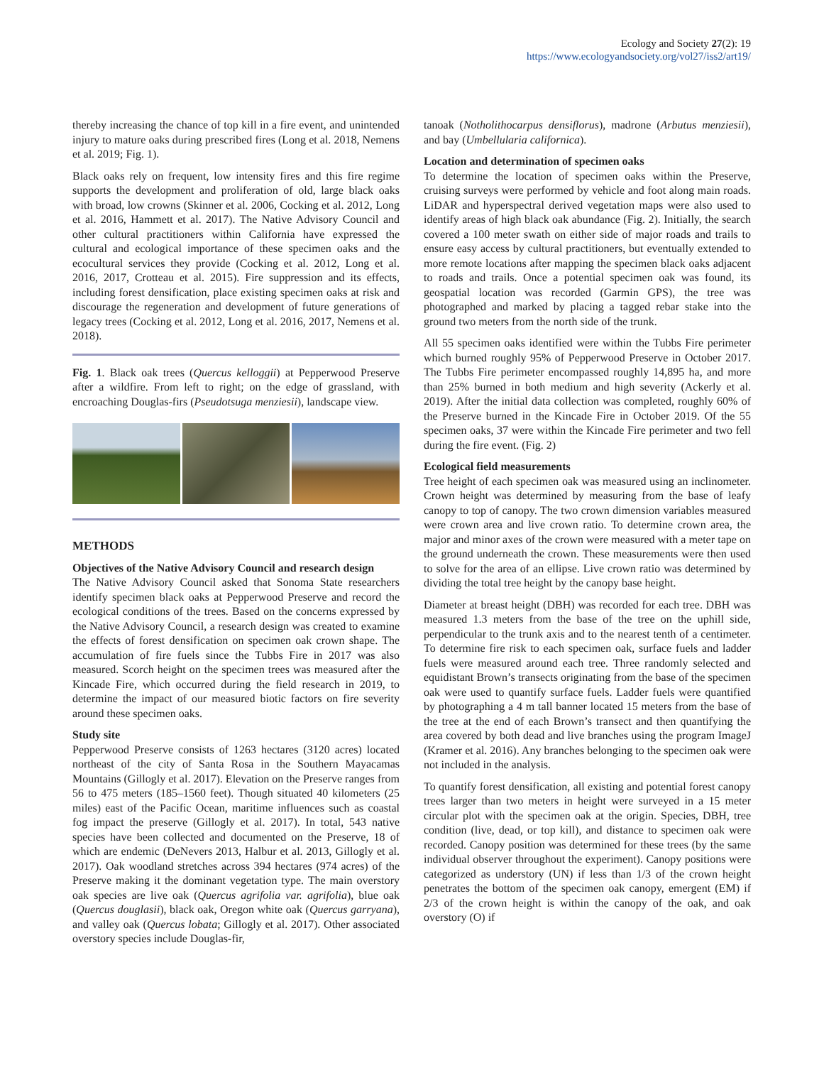Ecology and Society 27(2): 19
https://www.ecologyandsociety.org/vol27/iss2/art19/
thereby increasing the chance of top kill in a fire event, and unintended injury to mature oaks during prescribed fires (Long et al. 2018, Nemens et al. 2019; Fig. 1).
Black oaks rely on frequent, low intensity fires and this fire regime supports the development and proliferation of old, large black oaks with broad, low crowns (Skinner et al. 2006, Cocking et al. 2012, Long et al. 2016, Hammett et al. 2017). The Native Advisory Council and other cultural practitioners within California have expressed the cultural and ecological importance of these specimen oaks and the ecocultural services they provide (Cocking et al. 2012, Long et al. 2016, 2017, Crotteau et al. 2015). Fire suppression and its effects, including forest densification, place existing specimen oaks at risk and discourage the regeneration and development of future generations of legacy trees (Cocking et al. 2012, Long et al. 2016, 2017, Nemens et al. 2018).
Fig. 1. Black oak trees (Quercus kelloggii) at Pepperwood Preserve after a wildfire. From left to right; on the edge of grassland, with encroaching Douglas-firs (Pseudotsuga menziesii), landscape view.
METHODS
Objectives of the Native Advisory Council and research design
The Native Advisory Council asked that Sonoma State researchers identify specimen black oaks at Pepperwood Preserve and record the ecological conditions of the trees. Based on the concerns expressed by the Native Advisory Council, a research design was created to examine the effects of forest densification on specimen oak crown shape. The accumulation of fire fuels since the Tubbs Fire in 2017 was also measured. Scorch height on the specimen trees was measured after the Kincade Fire, which occurred during the field research in 2019, to determine the impact of our measured biotic factors on fire severity around these specimen oaks.
Study site
Pepperwood Preserve consists of 1263 hectares (3120 acres) located northeast of the city of Santa Rosa in the Southern Mayacamas Mountains (Gillogly et al. 2017). Elevation on the Preserve ranges from 56 to 475 meters (185–1560 feet). Though situated 40 kilometers (25 miles) east of the Pacific Ocean, maritime influences such as coastal fog impact the preserve (Gillogly et al. 2017). In total, 543 native species have been collected and documented on the Preserve, 18 of which are endemic (DeNevers 2013, Halbur et al. 2013, Gillogly et al. 2017). Oak woodland stretches across 394 hectares (974 acres) of the Preserve making it the dominant vegetation type. The main overstory oak species are live oak (Quercus agrifolia var. agrifolia), blue oak (Quercus douglasii), black oak, Oregon white oak (Quercus garryana), and valley oak (Quercus lobata; Gillogly et al. 2017). Other associated overstory species include Douglas-fir,
tanoak (Notholithocarpus densiflorus), madrone (Arbutus menziesii), and bay (Umbellularia californica).
Location and determination of specimen oaks
To determine the location of specimen oaks within the Preserve, cruising surveys were performed by vehicle and foot along main roads. LiDAR and hyperspectral derived vegetation maps were also used to identify areas of high black oak abundance (Fig. 2). Initially, the search covered a 100 meter swath on either side of major roads and trails to ensure easy access by cultural practitioners, but eventually extended to more remote locations after mapping the specimen black oaks adjacent to roads and trails. Once a potential specimen oak was found, its geospatial location was recorded (Garmin GPS), the tree was photographed and marked by placing a tagged rebar stake into the ground two meters from the north side of the trunk.
All 55 specimen oaks identified were within the Tubbs Fire perimeter which burned roughly 95% of Pepperwood Preserve in October 2017. The Tubbs Fire perimeter encompassed roughly 14,895 ha, and more than 25% burned in both medium and high severity (Ackerly et al. 2019). After the initial data collection was completed, roughly 60% of the Preserve burned in the Kincade Fire in October 2019. Of the 55 specimen oaks, 37 were within the Kincade Fire perimeter and two fell during the fire event. (Fig. 2)
Ecological field measurements
Tree height of each specimen oak was measured using an inclinometer. Crown height was determined by measuring from the base of leafy canopy to top of canopy. The two crown dimension variables measured were crown area and live crown ratio. To determine crown area, the major and minor axes of the crown were measured with a meter tape on the ground underneath the crown. These measurements were then used to solve for the area of an ellipse. Live crown ratio was determined by dividing the total tree height by the canopy base height.
Diameter at breast height (DBH) was recorded for each tree. DBH was measured 1.3 meters from the base of the tree on the uphill side, perpendicular to the trunk axis and to the nearest tenth of a centimeter. To determine fire risk to each specimen oak, surface fuels and ladder fuels were measured around each tree. Three randomly selected and equidistant Brown’s transects originating from the base of the specimen oak were used to quantify surface fuels. Ladder fuels were quantified by photographing a 4 m tall banner located 15 meters from the base of the tree at the end of each Brown’s transect and then quantifying the area covered by both dead and live branches using the program ImageJ (Kramer et al. 2016). Any branches belonging to the specimen oak were not included in the analysis.
To quantify forest densification, all existing and potential forest canopy trees larger than two meters in height were surveyed in a 15 meter circular plot with the specimen oak at the origin. Species, DBH, tree condition (live, dead, or top kill), and distance to specimen oak were recorded. Canopy position was determined for these trees (by the same individual observer throughout the experiment). Canopy positions were categorized as understory (UN) if less than 1/3 of the crown height penetrates the bottom of the specimen oak canopy, emergent (EM) if 2/3 of the crown height is within the canopy of the oak, and oak overstory (O) if